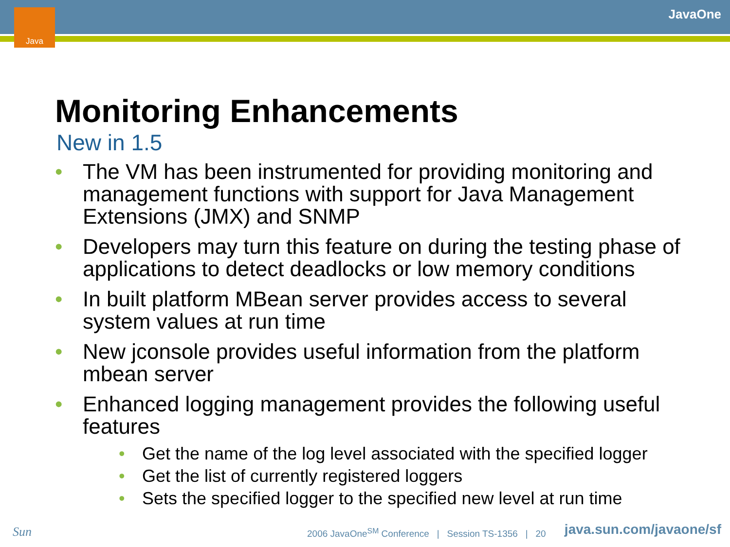Java JavaOne
Monitoring Enhancements
New in 1.5
The VM has been instrumented for providing monitoring and management functions with support for Java Management Extensions (JMX) and SNMP
Developers may turn this feature on during the testing phase of applications to detect deadlocks or low memory conditions
In built platform MBean server provides access to several system values at run time
New jconsole provides useful information from the platform mbean server
Enhanced logging management provides the following useful features
Get the name of the log level associated with the specified logger
Get the list of currently registered loggers
Sets the specified logger to the specified new level at run time
Sun 2006 JavaOne<sup>SM</sup> Conference | Session TS-1356 | 20 java.sun.com/javaone/sf